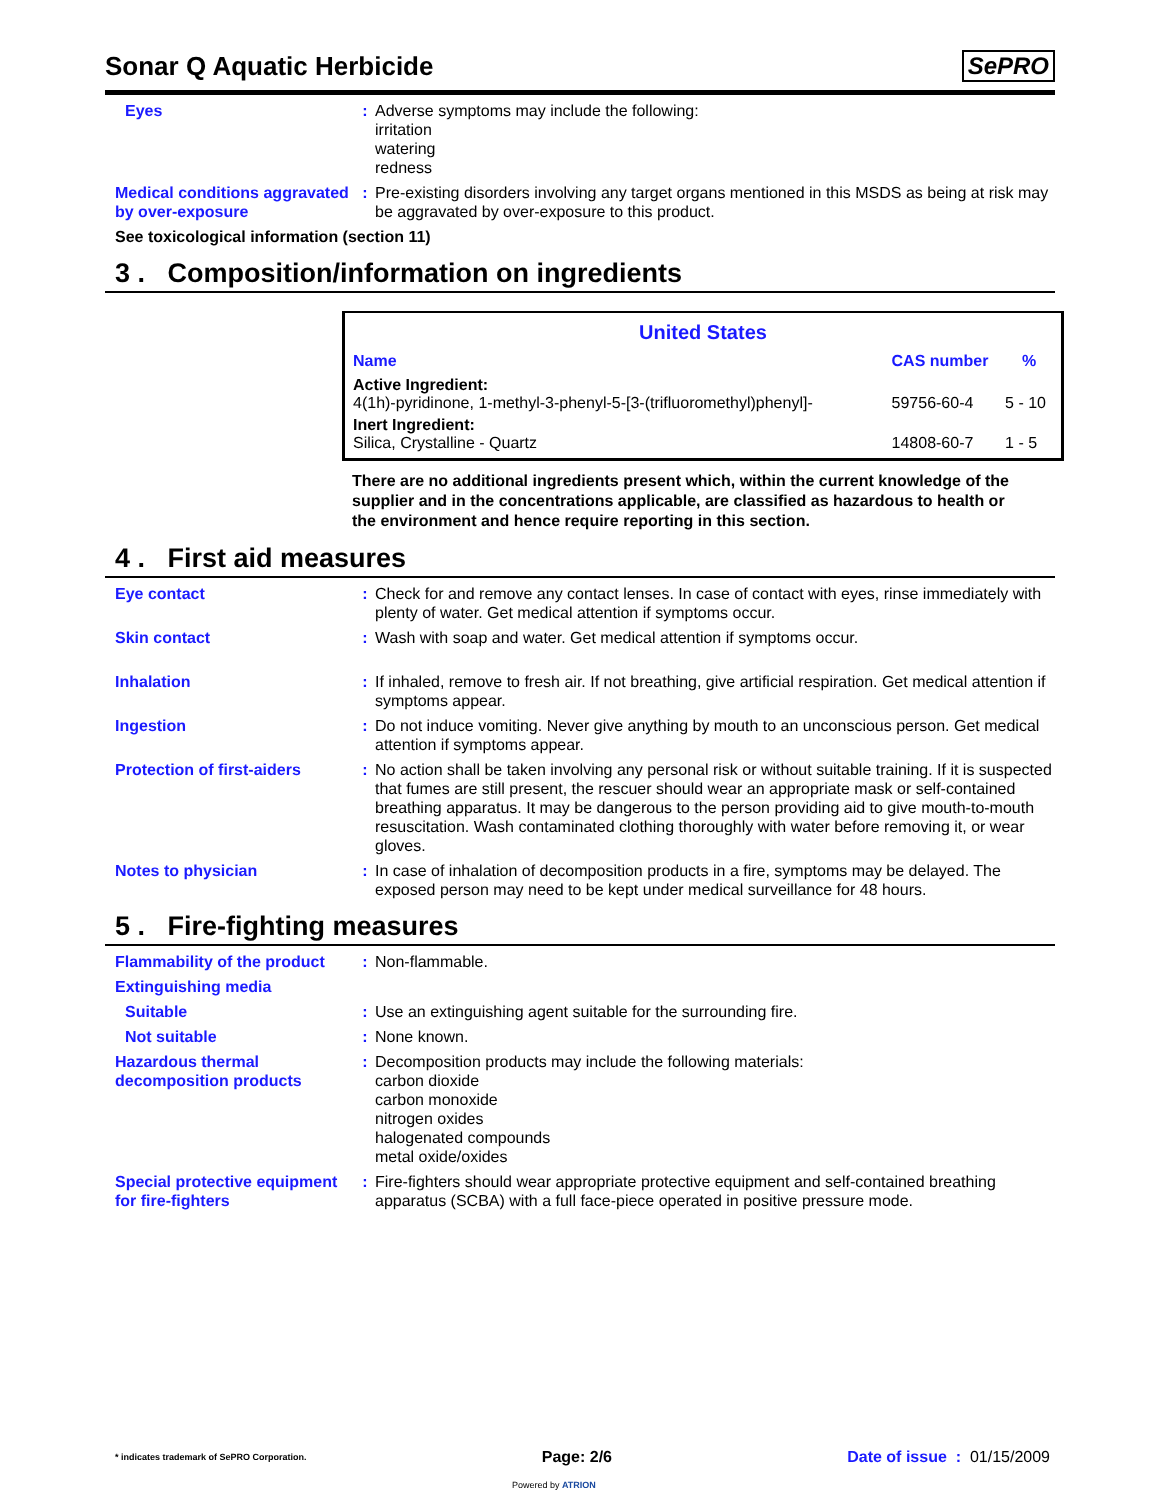Sonar Q Aquatic Herbicide
SePRO
Eyes : Adverse symptoms may include the following:
irritation
watering
redness
Medical conditions aggravated by over-exposure
: Pre-existing disorders involving any target organs mentioned in this MSDS as being at risk may be aggravated by over-exposure to this product.
See toxicological information (section 11)
3 . Composition/information on ingredients
| United States | | |
| --- | --- | --- |
| Name | CAS number | % |
| Active Ingredient: 4(1h)-pyridinone, 1-methyl-3-phenyl-5-[3-(trifluoromethyl)phenyl]- | 59756-60-4 | 5 - 10 |
| Inert Ingredient: Silica, Crystalline - Quartz | 14808-60-7 | 1 - 5 |
There are no additional ingredients present which, within the current knowledge of the supplier and in the concentrations applicable, are classified as hazardous to health or the environment and hence require reporting in this section.
4 . First aid measures
Eye contact : Check for and remove any contact lenses. In case of contact with eyes, rinse immediately with plenty of water. Get medical attention if symptoms occur.
Skin contact : Wash with soap and water. Get medical attention if symptoms occur.
Inhalation : If inhaled, remove to fresh air. If not breathing, give artificial respiration. Get medical attention if symptoms appear.
Ingestion : Do not induce vomiting. Never give anything by mouth to an unconscious person. Get medical attention if symptoms appear.
Protection of first-aiders
: No action shall be taken involving any personal risk or without suitable training. If it is suspected that fumes are still present, the rescuer should wear an appropriate mask or self-contained breathing apparatus. It may be dangerous to the person providing aid to give mouth-to-mouth resuscitation. Wash contaminated clothing thoroughly with water before removing it, or wear gloves.
Notes to physician : In case of inhalation of decomposition products in a fire, symptoms may be delayed. The exposed person may need to be kept under medical surveillance for 48 hours.
5 . Fire-fighting measures
Flammability of the product
: Non-flammable.
Extinguishing media
Suitable : Use an extinguishing agent suitable for the surrounding fire.
Not suitable : None known.
Hazardous thermal decomposition products
: Decomposition products may include the following materials:
carbon dioxide
carbon monoxide
nitrogen oxides
halogenated compounds
metal oxide/oxides
Special protective equipment for fire-fighters
: Fire-fighters should wear appropriate protective equipment and self-contained breathing apparatus (SCBA) with a full face-piece operated in positive pressure mode.
* indicates trademark of SePRO Corporation. Page: 2/6 Date of issue : 01/15/2009
Powered by ATRION